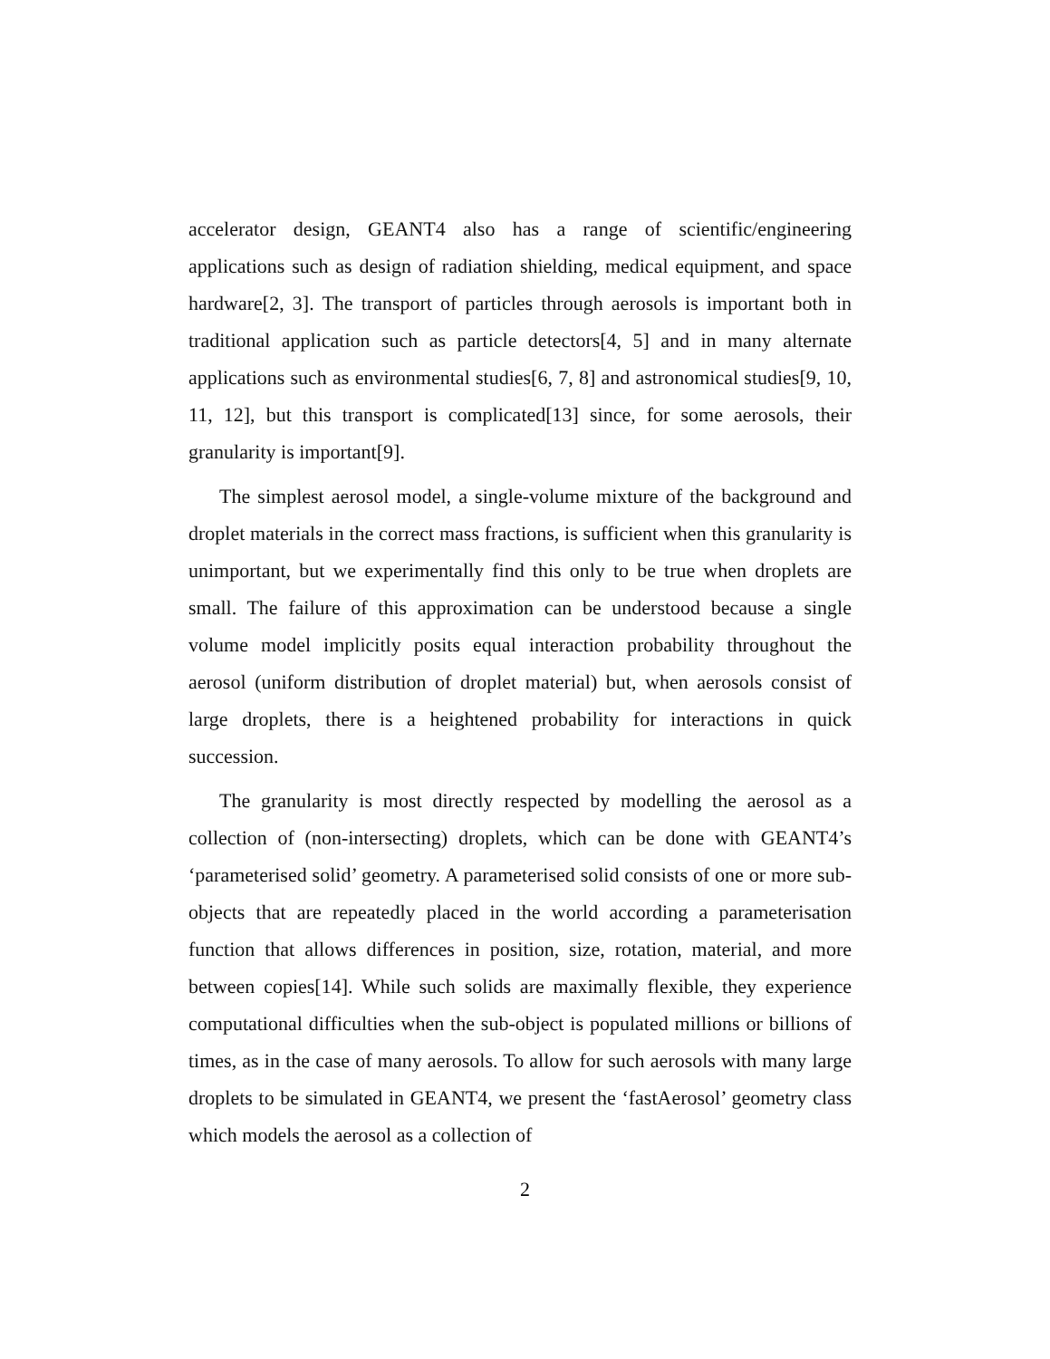accelerator design, GEANT4 also has a range of scientific/engineering applications such as design of radiation shielding, medical equipment, and space hardware[2, 3]. The transport of particles through aerosols is important both in traditional application such as particle detectors[4, 5] and in many alternate applications such as environmental studies[6, 7, 8] and astronomical studies[9, 10, 11, 12], but this transport is complicated[13] since, for some aerosols, their granularity is important[9].
The simplest aerosol model, a single-volume mixture of the background and droplet materials in the correct mass fractions, is sufficient when this granularity is unimportant, but we experimentally find this only to be true when droplets are small. The failure of this approximation can be understood because a single volume model implicitly posits equal interaction probability throughout the aerosol (uniform distribution of droplet material) but, when aerosols consist of large droplets, there is a heightened probability for interactions in quick succession.
The granularity is most directly respected by modelling the aerosol as a collection of (non-intersecting) droplets, which can be done with GEANT4’s ‘parameterised solid’ geometry. A parameterised solid consists of one or more sub-objects that are repeatedly placed in the world according a parameterisation function that allows differences in position, size, rotation, material, and more between copies[14]. While such solids are maximally flexible, they experience computational difficulties when the sub-object is populated millions or billions of times, as in the case of many aerosols. To allow for such aerosols with many large droplets to be simulated in GEANT4, we present the ‘fastAerosol’ geometry class which models the aerosol as a collection of
2